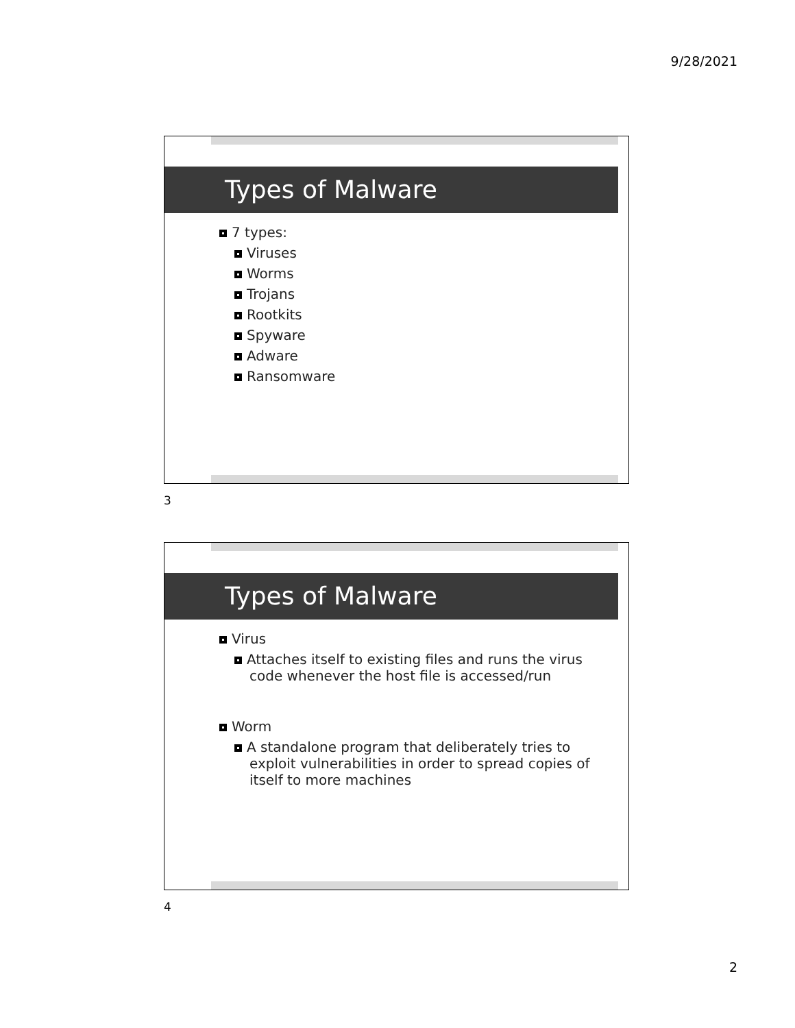9/28/2021
Types of Malware
7 types:
Viruses
Worms
Trojans
Rootkits
Spyware
Adware
Ransomware
3
Types of Malware
Virus
Attaches itself to existing files and runs the virus code whenever the host file is accessed/run
Worm
A standalone program that deliberately tries to exploit vulnerabilities in order to spread copies of itself to more machines
4
2